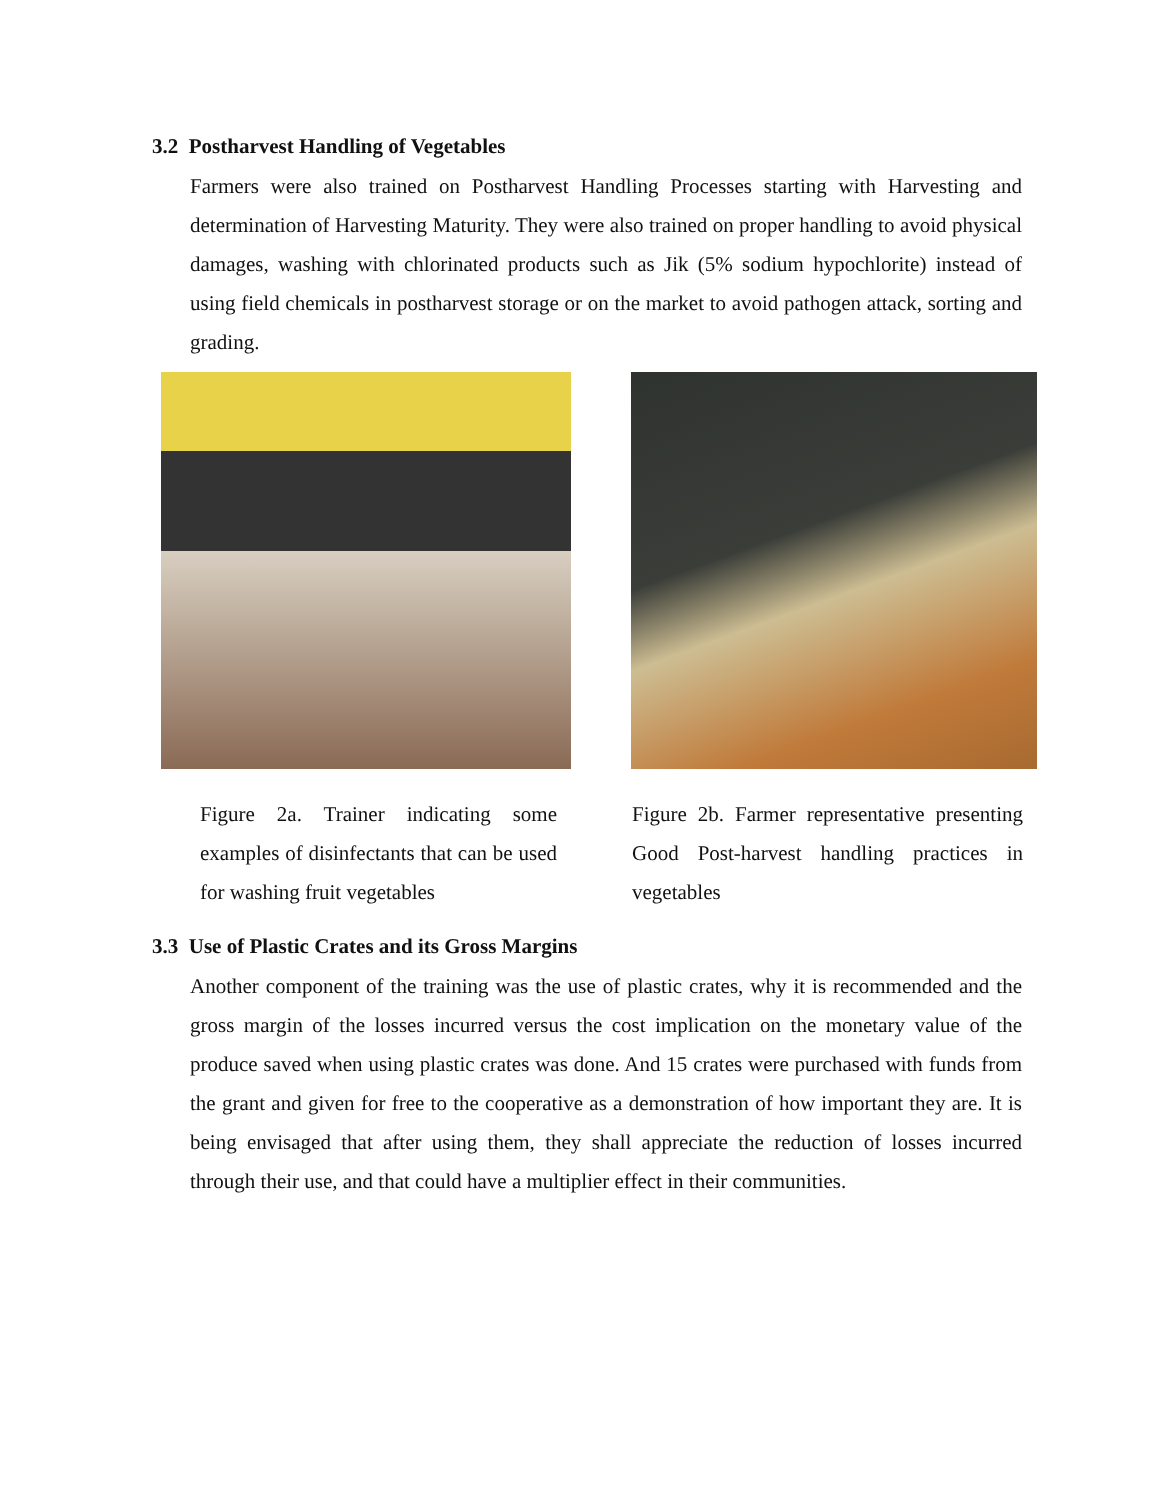3.2 Postharvest Handling of Vegetables
Farmers were also trained on Postharvest Handling Processes starting with Harvesting and determination of Harvesting Maturity. They were also trained on proper handling to avoid physical damages, washing with chlorinated products such as Jik (5% sodium hypochlorite) instead of using field chemicals in postharvest storage or on the market to avoid pathogen attack, sorting and grading.
Figure 2a. Trainer indicating some examples of disinfectants that can be used for washing fruit vegetables
Figure 2b. Farmer representative presenting Good Post-harvest handling practices in vegetables
3.3 Use of Plastic Crates and its Gross Margins
Another component of the training was the use of plastic crates, why it is recommended and the gross margin of the losses incurred versus the cost implication on the monetary value of the produce saved when using plastic crates was done. And 15 crates were purchased with funds from the grant and given for free to the cooperative as a demonstration of how important they are. It is being envisaged that after using them, they shall appreciate the reduction of losses incurred through their use, and that could have a multiplier effect in their communities.